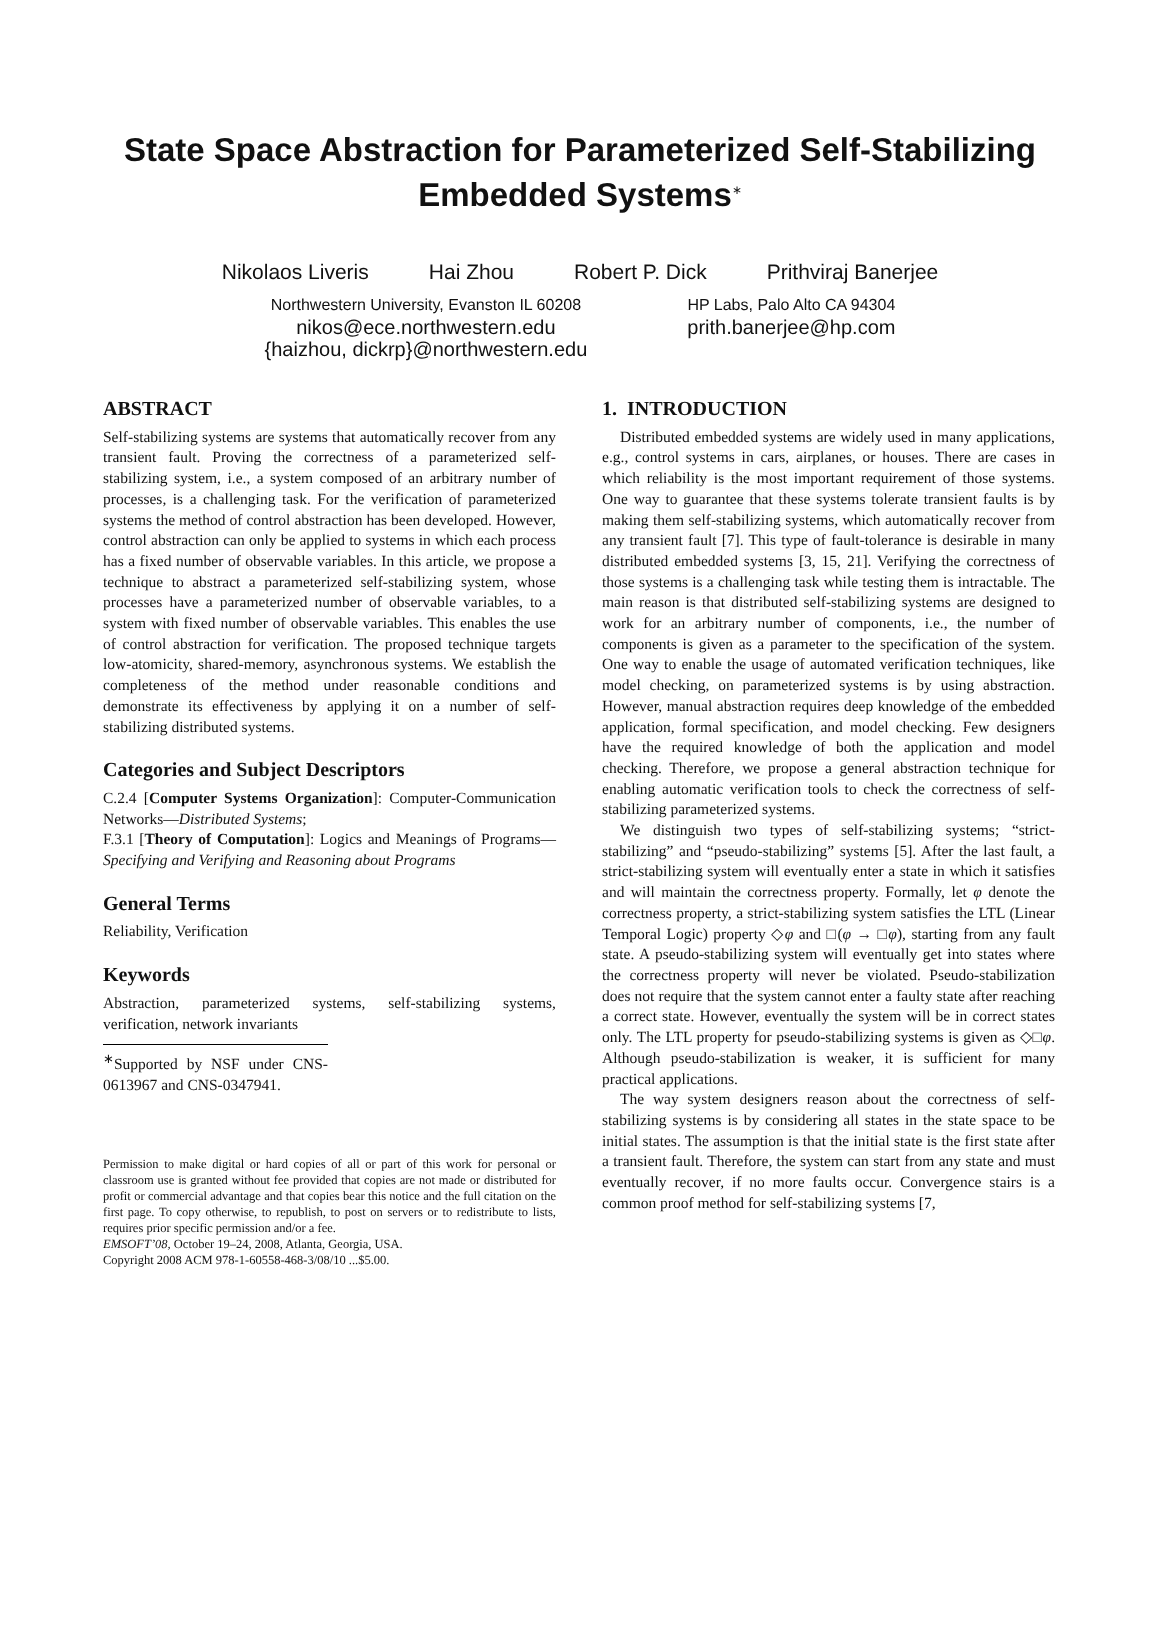State Space Abstraction for Parameterized Self-Stabilizing
Embedded Systems<sup>∗</sup>
Nikolaos Liveris Hai Zhou Robert P. Dick Prithviraj Banerjee
Northwestern University, Evanston IL 60208
nikos@ece.northwestern.edu
{haizhou, dickrp}@northwestern.edu
HP Labs, Palo Alto CA 94304
prith.banerjee@hp.com
ABSTRACT
Self-stabilizing systems are systems that automatically recover from any transient fault. Proving the correctness of a parameterized self-stabilizing system, i.e., a system composed of an arbitrary number of processes, is a challenging task. For the verification of parameterized systems the method of control abstraction has been developed. However, control abstraction can only be applied to systems in which each process has a fixed number of observable variables. In this article, we propose a technique to abstract a parameterized self-stabilizing system, whose processes have a parameterized number of observable variables, to a system with fixed number of observable variables. This enables the use of control abstraction for verification. The proposed technique targets low-atomicity, shared-memory, asynchronous systems. We establish the completeness of the method under reasonable conditions and demonstrate its effectiveness by applying it on a number of self-stabilizing distributed systems.
Categories and Subject Descriptors
C.2.4 [Computer Systems Organization]: Computer-Communication Networks—Distributed Systems;
F.3.1 [Theory of Computation]: Logics and Meanings of Programs—Specifying and Verifying and Reasoning about Programs
General Terms
Reliability, Verification
Keywords
Abstraction, parameterized systems, self-stabilizing systems, verification, network invariants
<sup>∗</sup>Supported by NSF under CNS-0613967 and CNS-0347941.
Permission to make digital or hard copies of all or part of this work for personal or classroom use is granted without fee provided that copies are not made or distributed for profit or commercial advantage and that copies bear this notice and the full citation on the first page. To copy otherwise, to republish, to post on servers or to redistribute to lists, requires prior specific permission and/or a fee.
EMSOFT’08, October 19–24, 2008, Atlanta, Georgia, USA.
Copyright 2008 ACM 978-1-60558-468-3/08/10 ...$5.00.
1. INTRODUCTION
Distributed embedded systems are widely used in many applications, e.g., control systems in cars, airplanes, or houses. There are cases in which reliability is the most important requirement of those systems. One way to guarantee that these systems tolerate transient faults is by making them self-stabilizing systems, which automatically recover from any transient fault [7]. This type of fault-tolerance is desirable in many distributed embedded systems [3, 15, 21]. Verifying the correctness of those systems is a challenging task while testing them is intractable. The main reason is that distributed self-stabilizing systems are designed to work for an arbitrary number of components, i.e., the number of components is given as a parameter to the specification of the system. One way to enable the usage of automated verification techniques, like model checking, on parameterized systems is by using abstraction. However, manual abstraction requires deep knowledge of the embedded application, formal specification, and model checking. Few designers have the required knowledge of both the application and model checking. Therefore, we propose a general abstraction technique for enabling automatic verification tools to check the correctness of self-stabilizing parameterized systems.
We distinguish two types of self-stabilizing systems; “strict-stabilizing” and “pseudo-stabilizing” systems [5]. After the last fault, a strict-stabilizing system will eventually enter a state in which it satisfies and will maintain the correctness property. Formally, let φ denote the correctness property, a strict-stabilizing system satisfies the LTL (Linear Temporal Logic) property ◇φ and □(φ → □φ), starting from any fault state. A pseudo-stabilizing system will eventually get into states where the correctness property will never be violated. Pseudo-stabilization does not require that the system cannot enter a faulty state after reaching a correct state. However, eventually the system will be in correct states only. The LTL property for pseudo-stabilizing systems is given as ◇□φ. Although pseudo-stabilization is weaker, it is sufficient for many practical applications.
The way system designers reason about the correctness of self-stabilizing systems is by considering all states in the state space to be initial states. The assumption is that the initial state is the first state after a transient fault. Therefore, the system can start from any state and must eventually recover, if no more faults occur. Convergence stairs is a common proof method for self-stabilizing systems [7,